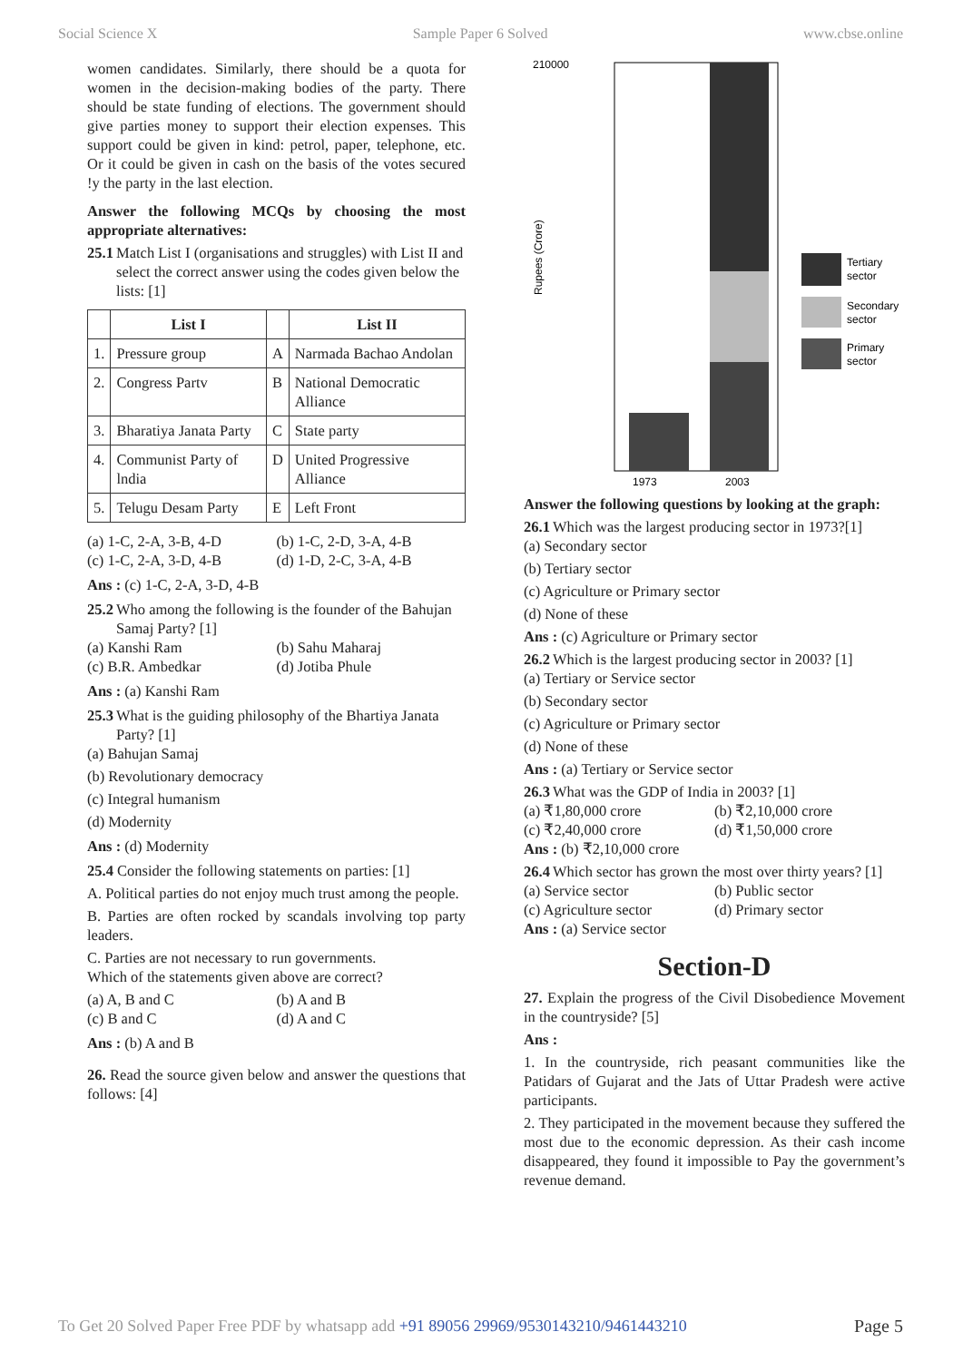Social Science X Sample Paper 6 Solved www.cbse.online
women candidates. Similarly, there should be a quota for women in the decision-making bodies of the party. There should be state funding of elections. The government should give parties money to support their election expenses. This support could be given in kind: petrol, paper, telephone, etc. Or it could be given in cash on the basis of the votes secured !y the party in the last election.
Answer the following MCQs by choosing the most appropriate alternatives:
25.1 Match List I (organisations and struggles) with List II and select the correct answer using the codes given below the lists: [1]
| | List I | | List II |
| --- | --- | --- | --- |
| 1. | Pressure group | A | Narmada Bachao Andolan |
| 2. | Congress Partv | B | National Democratic Alliance |
| 3. | Bharatiya Janata Party | C | State party |
| 4. | Communist Party of lndia | D | United Progressive Alliance |
| 5. | Telugu Desam Party | E | Left Front |
(a) 1-C, 2-A, 3-B, 4-D (b) 1-C, 2-D, 3-A, 4-B
(c) 1-C, 2-A, 3-D, 4-B (d) 1-D, 2-C, 3-A, 4-B
Ans : (c) 1-C, 2-A, 3-D, 4-B
25.2 Who among the following is the founder of the Bahujan Samaj Party? [1]
(a) Kanshi Ram (b) Sahu Maharaj
(c) B.R. Ambedkar (d) Jotiba Phule
Ans : (a) Kanshi Ram
25.3 What is the guiding philosophy of the Bhartiya Janata Party? [1]
(a) Bahujan Samaj
(b) Revolutionary democracy
(c) Integral humanism
(d) Modernity
Ans : (d) Modernity
25.4 Consider the following statements on parties: [1]
A. Political parties do not enjoy much trust among the people.
B. Parties are often rocked by scandals involving top party leaders.
C. Parties are not necessary to run governments.
Which of the statements given above are correct?
(a) A, B and C (b) A and B
(c) B and C (d) A and C
Ans : (b) A and B
26. Read the source given below and answer the questions that follows: [4]
210000
Rupees (Crore)
1973
2003
Tertiary
sector
Secondary
sector
Primary
sector
Answer the following questions by looking at the graph:
26.1 Which was the largest producing sector in 1973?[1]
(a) Secondary sector
(b) Tertiary sector
(c) Agriculture or Primary sector
(d) None of these
Ans : (c) Agriculture or Primary sector
26.2 Which is the largest producing sector in 2003? [1]
(a) Tertiary or Service sector
(b) Secondary sector
(c) Agriculture or Primary sector
(d) None of these
Ans : (a) Tertiary or Service sector
26.3 What was the GDP of India in 2003? [1]
(a) ₹1,80,000 crore (b) ₹2,10,000 crore
(c) ₹2,40,000 crore (d) ₹1,50,000 crore
Ans : (b) ₹2,10,000 crore
26.4 Which sector has grown the most over thirty years? [1]
(a) Service sector (b) Public sector
(c) Agriculture sector (d) Primary sector
Ans : (a) Service sector
Section-D
27. Explain the progress of the Civil Disobedience Movement in the countryside? [5]
Ans :
1. In the countryside, rich peasant communities like the Patidars of Gujarat and the Jats of Uttar Pradesh were active participants.
2. They participated in the movement because they suffered the most due to the economic depression. As their cash income disappeared, they found it impossible to Pay the government’s revenue demand.
To Get 20 Solved Paper Free PDF by whatsapp add +91 89056 29969/9530143210/9461443210 Page 5